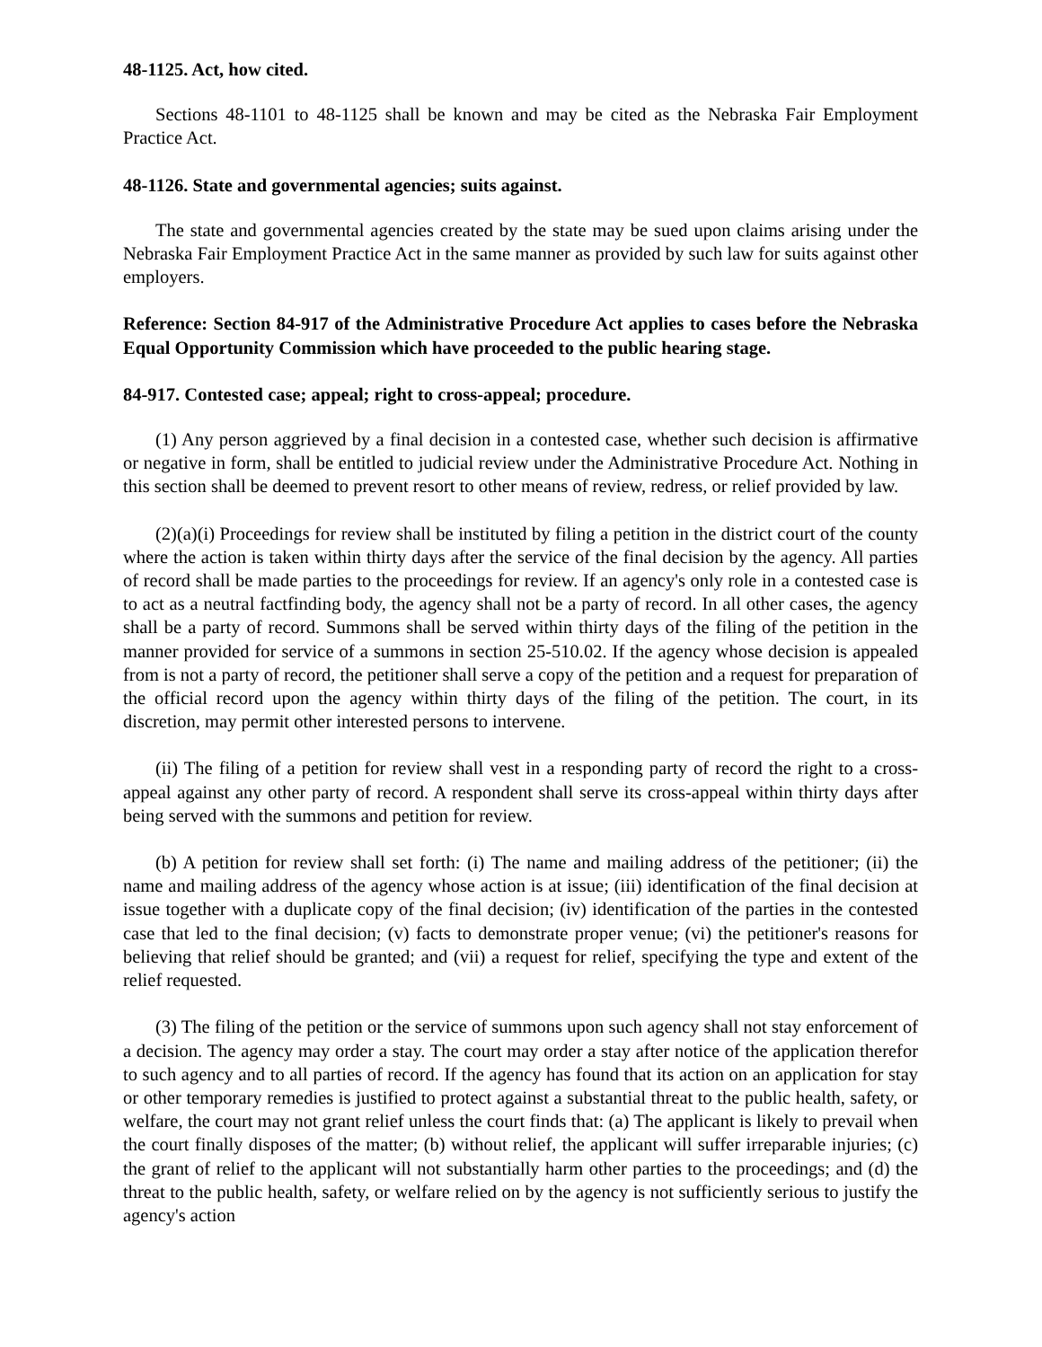48-1125. Act, how cited.
Sections 48-1101 to 48-1125 shall be known and may be cited as the Nebraska Fair Employment Practice Act.
48-1126. State and governmental agencies; suits against.
The state and governmental agencies created by the state may be sued upon claims arising under the Nebraska Fair Employment Practice Act in the same manner as provided by such law for suits against other employers.
Reference: Section 84-917 of the Administrative Procedure Act applies to cases before the Nebraska Equal Opportunity Commission which have proceeded to the public hearing stage.
84-917. Contested case; appeal; right to cross-appeal; procedure.
(1) Any person aggrieved by a final decision in a contested case, whether such decision is affirmative or negative in form, shall be entitled to judicial review under the Administrative Procedure Act. Nothing in this section shall be deemed to prevent resort to other means of review, redress, or relief provided by law.
(2)(a)(i) Proceedings for review shall be instituted by filing a petition in the district court of the county where the action is taken within thirty days after the service of the final decision by the agency. All parties of record shall be made parties to the proceedings for review. If an agency's only role in a contested case is to act as a neutral factfinding body, the agency shall not be a party of record. In all other cases, the agency shall be a party of record. Summons shall be served within thirty days of the filing of the petition in the manner provided for service of a summons in section 25-510.02. If the agency whose decision is appealed from is not a party of record, the petitioner shall serve a copy of the petition and a request for preparation of the official record upon the agency within thirty days of the filing of the petition. The court, in its discretion, may permit other interested persons to intervene.
(ii) The filing of a petition for review shall vest in a responding party of record the right to a cross-appeal against any other party of record. A respondent shall serve its cross-appeal within thirty days after being served with the summons and petition for review.
(b) A petition for review shall set forth: (i) The name and mailing address of the petitioner; (ii) the name and mailing address of the agency whose action is at issue; (iii) identification of the final decision at issue together with a duplicate copy of the final decision; (iv) identification of the parties in the contested case that led to the final decision; (v) facts to demonstrate proper venue; (vi) the petitioner's reasons for believing that relief should be granted; and (vii) a request for relief, specifying the type and extent of the relief requested.
(3) The filing of the petition or the service of summons upon such agency shall not stay enforcement of a decision. The agency may order a stay. The court may order a stay after notice of the application therefor to such agency and to all parties of record. If the agency has found that its action on an application for stay or other temporary remedies is justified to protect against a substantial threat to the public health, safety, or welfare, the court may not grant relief unless the court finds that: (a) The applicant is likely to prevail when the court finally disposes of the matter; (b) without relief, the applicant will suffer irreparable injuries; (c) the grant of relief to the applicant will not substantially harm other parties to the proceedings; and (d) the threat to the public health, safety, or welfare relied on by the agency is not sufficiently serious to justify the agency's action